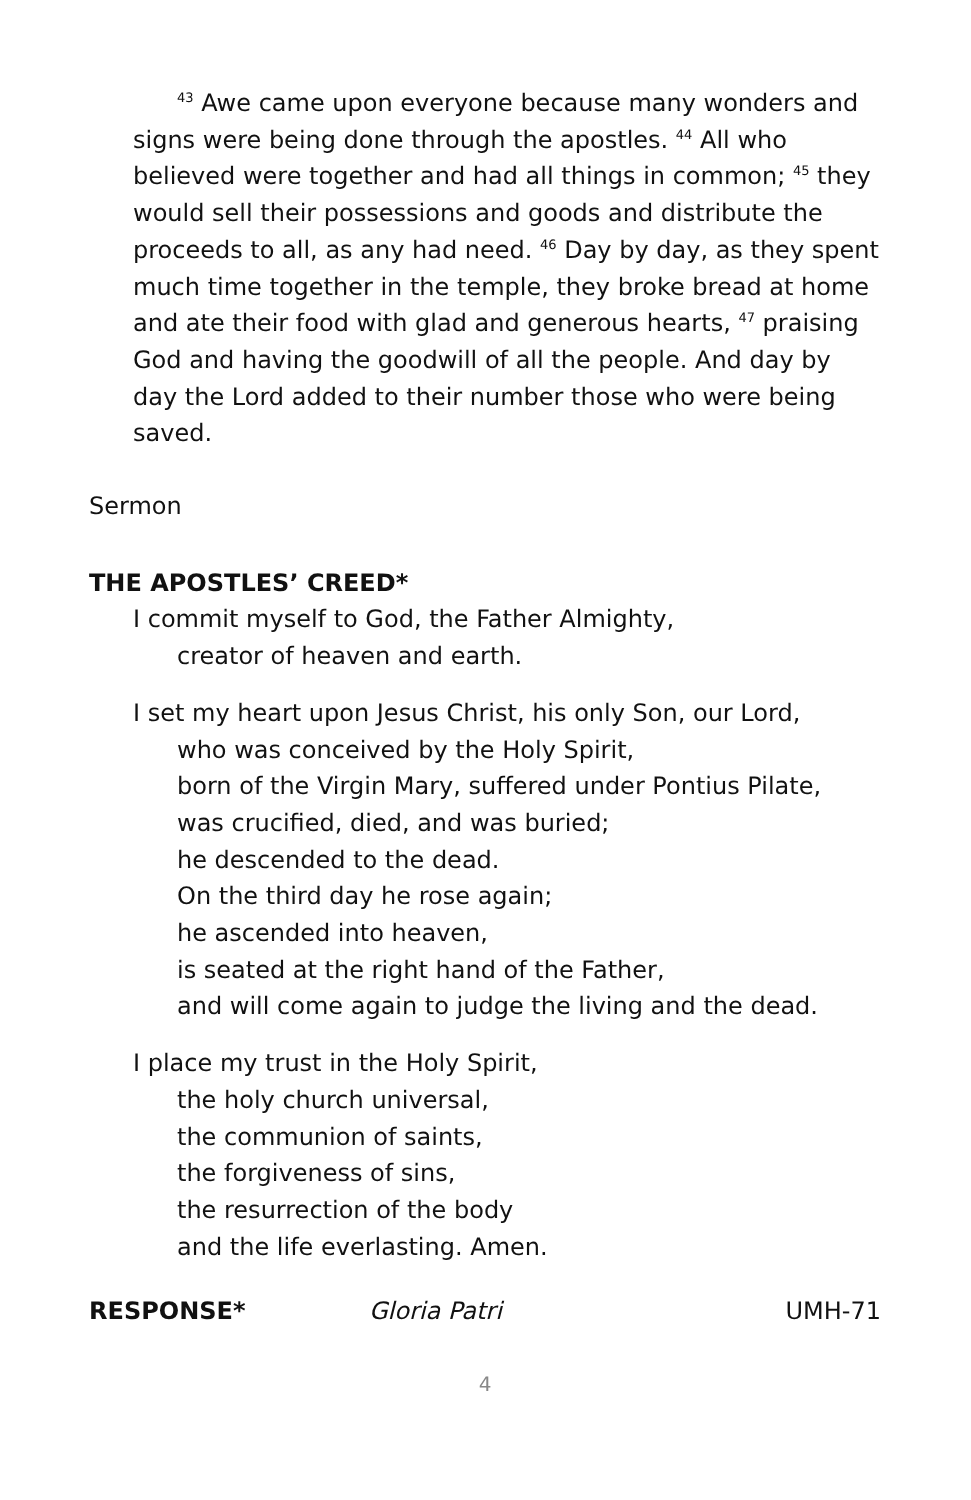<sup>43</sup> Awe came upon everyone because many wonders and signs were being done through the apostles. <sup>44</sup> All who believed were together and had all things in common; <sup>45</sup> they would sell their possessions and goods and distribute the proceeds to all, as any had need. <sup>46</sup> Day by day, as they spent much time together in the temple, they broke bread at home and ate their food with glad and generous hearts, <sup>47</sup> praising God and having the goodwill of all the people. And day by day the Lord added to their number those who were being saved.
Sermon
THE APOSTLES’ CREED*
I commit myself to God, the Father Almighty,
creator of heaven and earth.
I set my heart upon Jesus Christ, his only Son, our Lord,
who was conceived by the Holy Spirit,
born of the Virgin Mary, suffered under Pontius Pilate,
was crucified, died, and was buried;
he descended to the dead.
On the third day he rose again;
he ascended into heaven,
is seated at the right hand of the Father,
and will come again to judge the living and the dead.
I place my trust in the Holy Spirit,
the holy church universal,
the communion of saints,
the forgiveness of sins,
the resurrection of the body
and the life everlasting. Amen.
RESPONSE* Gloria Patri UMH-71
4